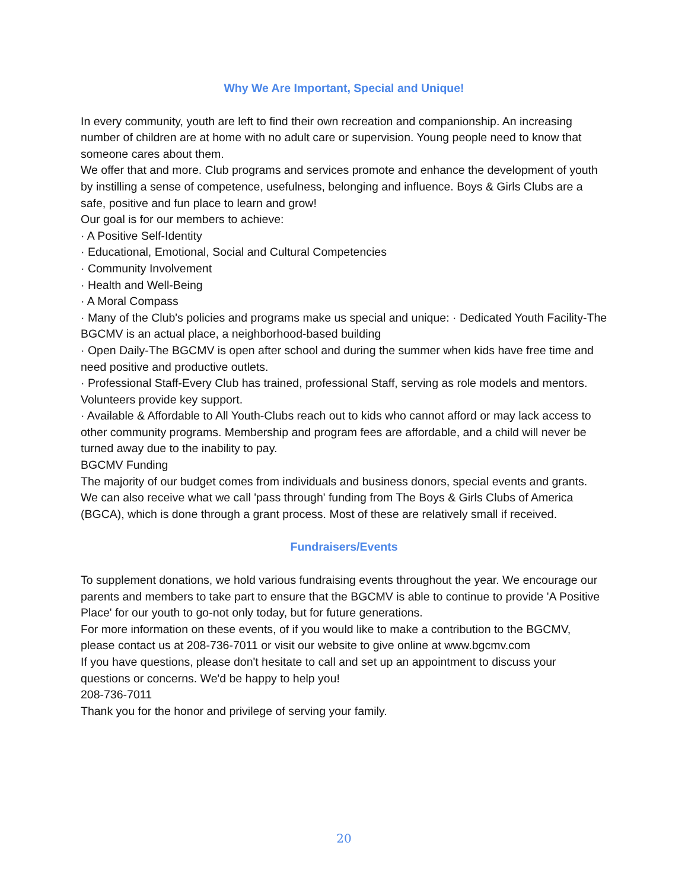Why We Are Important, Special and Unique!
In every community, youth are left to find their own recreation and companionship. An increasing number of children are at home with no adult care or supervision. Young people need to know that someone cares about them.
We offer that and more. Club programs and services promote and enhance the development of youth by instilling a sense of competence, usefulness, belonging and influence. Boys & Girls Clubs are a safe, positive and fun place to learn and grow!
Our goal is for our members to achieve:
· A Positive Self-Identity
· Educational, Emotional, Social and Cultural Competencies
· Community Involvement
· Health and Well-Being
· A Moral Compass
· Many of the Club's policies and programs make us special and unique: · Dedicated Youth Facility-The BGCMV is an actual place, a neighborhood-based building
· Open Daily-The BGCMV is open after school and during the summer when kids have free time and need positive and productive outlets.
· Professional Staff-Every Club has trained, professional Staff, serving as role models and mentors. Volunteers provide key support.
· Available & Affordable to All Youth-Clubs reach out to kids who cannot afford or may lack access to other community programs. Membership and program fees are affordable, and a child will never be turned away due to the inability to pay.
BGCMV Funding
The majority of our budget comes from individuals and business donors, special events and grants. We can also receive what we call 'pass through' funding from The Boys & Girls Clubs of America (BGCA), which is done through a grant process. Most of these are relatively small if received.
Fundraisers/Events
To supplement donations, we hold various fundraising events throughout the year. We encourage our parents and members to take part to ensure that the BGCMV is able to continue to provide 'A Positive Place' for our youth to go-not only today, but for future generations.
For more information on these events, of if you would like to make a contribution to the BGCMV, please contact us at 208-736-7011 or visit our website to give online at www.bgcmv.com
If you have questions, please don't hesitate to call and set up an appointment to discuss your questions or concerns. We'd be happy to help you!
208-736-7011
Thank you for the honor and privilege of serving your family.
20